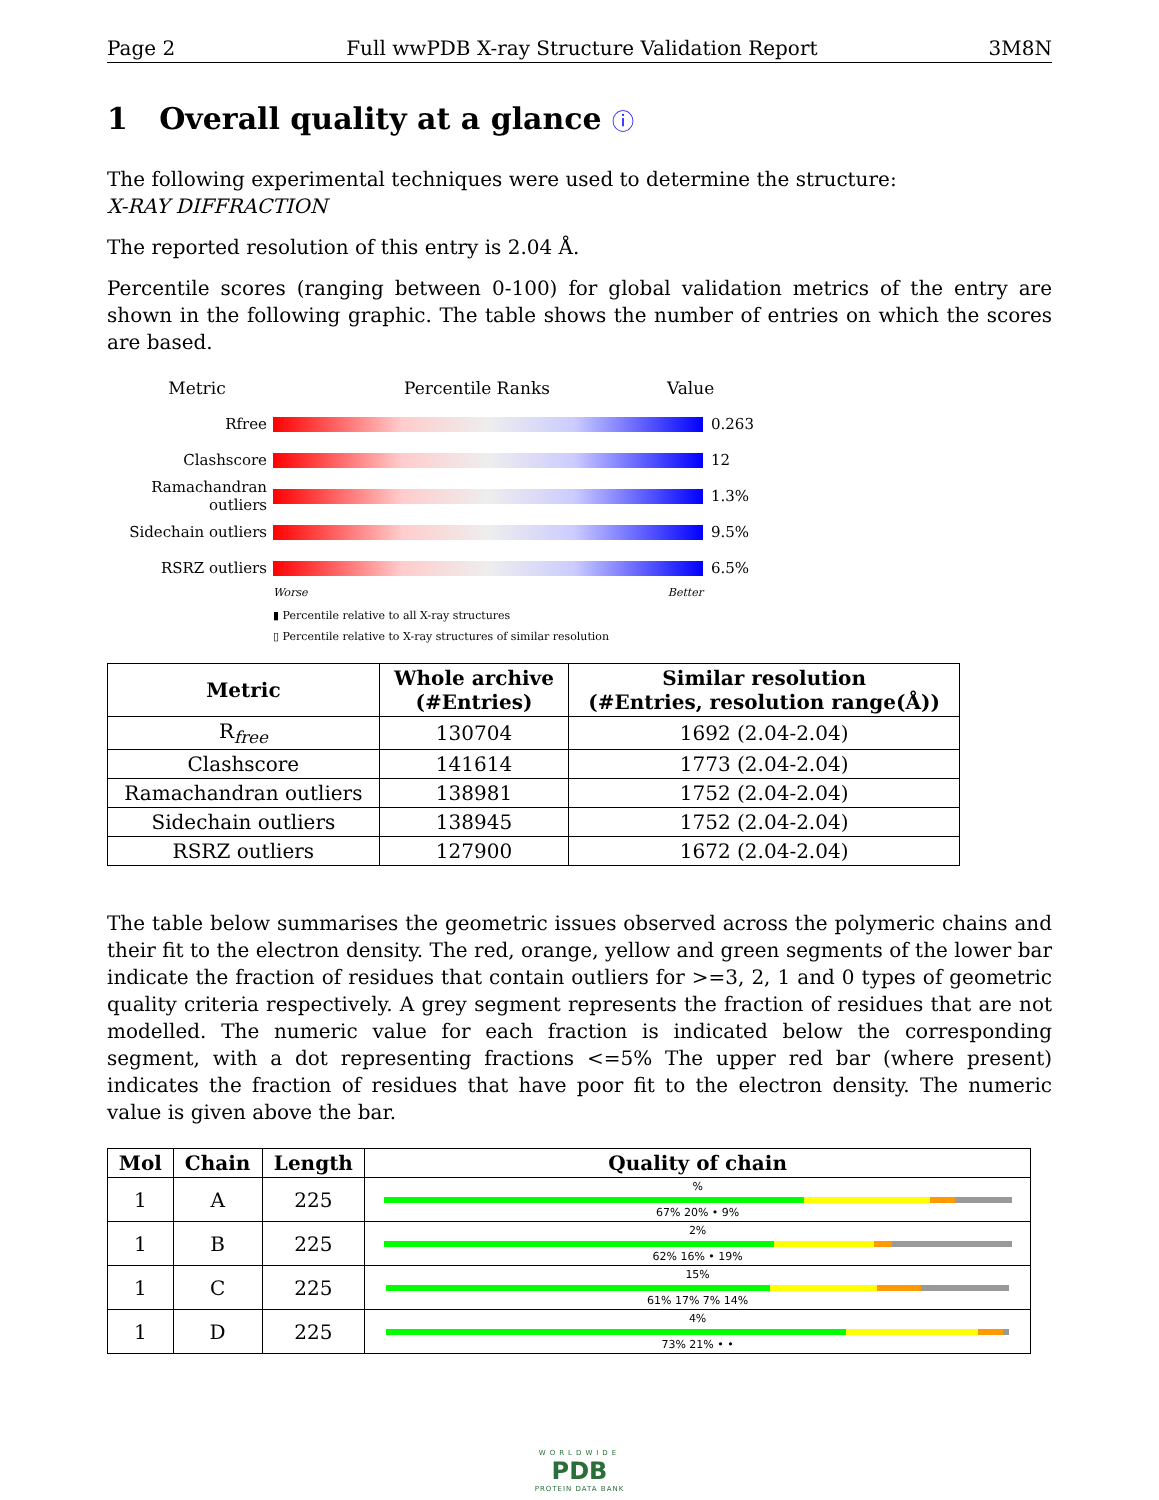Page 2 Full wwPDB X-ray Structure Validation Report 3M8N
1 Overall quality at a glance ⓘ
The following experimental techniques were used to determine the structure:
X-RAY DIFFRACTION
The reported resolution of this entry is 2.04 Å.
Percentile scores (ranging between 0-100) for global validation metrics of the entry are shown in the following graphic. The table shows the number of entries on which the scores are based.
Metric Percentile Ranks Value
Rfree 0.263
Clashscore 12
Ramachandran outliers
1.3%
Sidechain outliers
9.5%
RSRZ outliers 6.5%
Worse Better
▮ Percentile relative to all X-ray structures
▯ Percentile relative to X-ray structures of similar resolution
| Metric | Whole archive (#Entries) | Similar resolution (#Entries, resolution range(Å)) |
| --- | --- | --- |
| R<sub>free</sub> | 130704 | 1692 (2.04-2.04) |
| Clashscore | 141614 | 1773 (2.04-2.04) |
| Ramachandran outliers | 138981 | 1752 (2.04-2.04) |
| Sidechain outliers | 138945 | 1752 (2.04-2.04) |
| RSRZ outliers | 127900 | 1672 (2.04-2.04) |
The table below summarises the geometric issues observed across the polymeric chains and their fit to the electron density. The red, orange, yellow and green segments of the lower bar indicate the fraction of residues that contain outliers for >=3, 2, 1 and 0 types of geometric quality criteria respectively. A grey segment represents the fraction of residues that are not modelled. The numeric value for each fraction is indicated below the corresponding segment, with a dot representing fractions <=5% The upper red bar (where present) indicates the fraction of residues that have poor fit to the electron density. The numeric value is given above the bar.
| Mol | Chain | Length | Quality of chain |
| --- | --- | --- | --- |
| 1 | A | 225 | % 67% 20% • 9% |
| 1 | B | 225 | 2% 62% 16% • 19% |
| 1 | C | 225 | 15% 61% 17% 7% 14% |
| 1 | D | 225 | 4% 73% 21% • • |
WORLDWIDE
PDB
PROTEIN DATA BANK